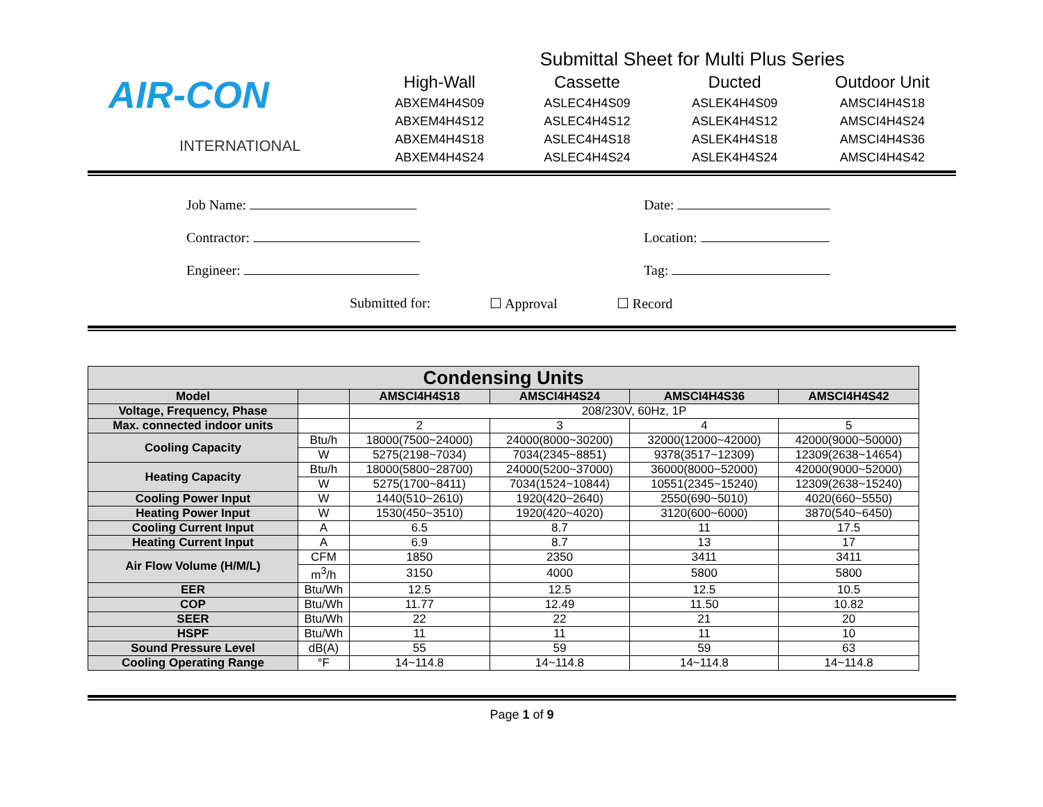AIR-CON
INTERNATIONAL
Submittal Sheet for Multi Plus Series
High-Wall
ABXEM4H4S09
ABXEM4H4S12
ABXEM4H4S18
ABXEM4H4S24
Cassette
ASLEC4H4S09
ASLEC4H4S12
ASLEC4H4S18
ASLEC4H4S24
Ducted
ASLEK4H4S09
ASLEK4H4S12
ASLEK4H4S18
ASLEK4H4S24
Outdoor Unit
AMSCI4H4S18
AMSCI4H4S24
AMSCI4H4S36
AMSCI4H4S42
Job Name: Date:
Contractor: Location:
Engineer: Tag:
Submitted for: ☐ Approval ☐ Record
| Condensing Units | | | | | |
| --- | --- | --- | --- | --- | --- |
| Model | | AMSCI4H4S18 | AMSCI4H4S24 | AMSCI4H4S36 | AMSCI4H4S42 |
| Voltage, Frequency, Phase | | 208/230V, 60Hz, 1P | | | |
| Max. connected indoor units | | 2 | 3 | 4 | 5 |
| Cooling Capacity | Btu/h | 18000(7500~24000) | 24000(8000~30200) | 32000(12000~42000) | 42000(9000~50000) |
| | W | 5275(2198~7034) | 7034(2345~8851) | 9378(3517~12309) | 12309(2638~14654) |
| Heating Capacity | Btu/h | 18000(5800~28700) | 24000(5200~37000) | 36000(8000~52000) | 42000(9000~52000) |
| | W | 5275(1700~8411) | 7034(1524~10844) | 10551(2345~15240) | 12309(2638~15240) |
| Cooling Power Input | W | 1440(510~2610) | 1920(420~2640) | 2550(690~5010) | 4020(660~5550) |
| Heating Power Input | W | 1530(450~3510) | 1920(420~4020) | 3120(600~6000) | 3870(540~6450) |
| Cooling Current Input | A | 6.5 | 8.7 | 11 | 17.5 |
| Heating Current Input | A | 6.9 | 8.7 | 13 | 17 |
| Air Flow Volume (H/M/L) | CFM | 1850 | 2350 | 3411 | 3411 |
| | m<sup>3</sup>/h | 3150 | 4000 | 5800 | 5800 |
| EER | Btu/Wh | 12.5 | 12.5 | 12.5 | 10.5 |
| COP | Btu/Wh | 11.77 | 12.49 | 11.50 | 10.82 |
| SEER | Btu/Wh | 22 | 22 | 21 | 20 |
| HSPF | Btu/Wh | 11 | 11 | 11 | 10 |
| Sound Pressure Level | dB(A) | 55 | 59 | 59 | 63 |
| Cooling Operating Range | °F | 14~114.8 | 14~114.8 | 14~114.8 | 14~114.8 |
Page 1 of 9